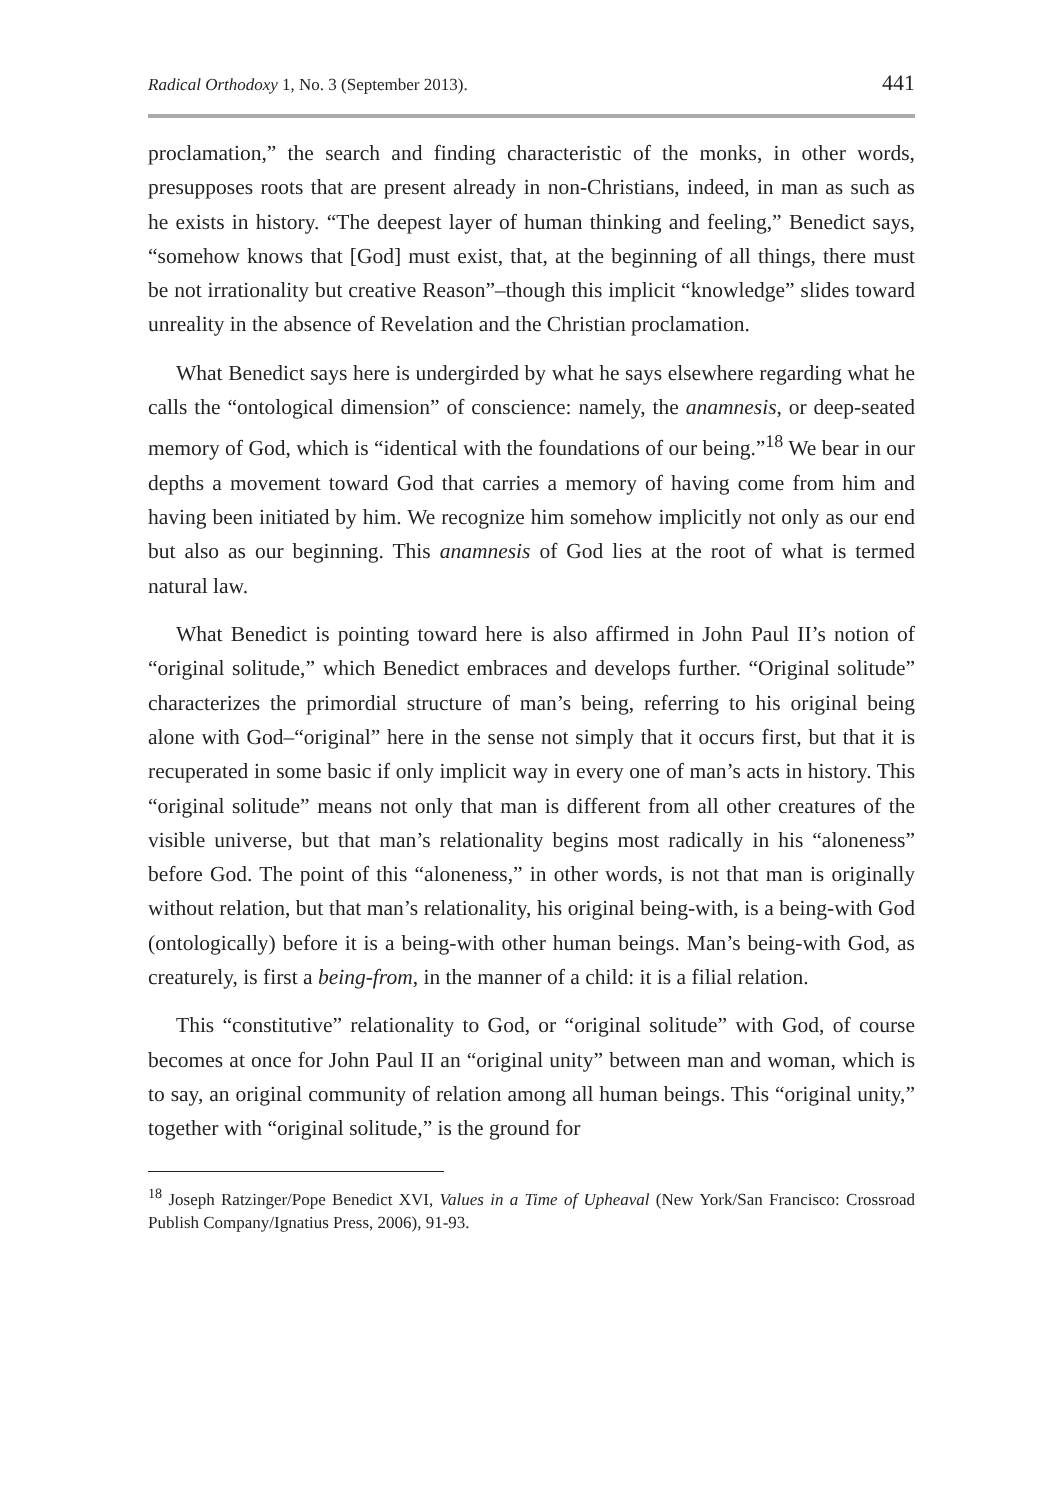Radical Orthodoxy 1, No. 3 (September 2013). 441
proclamation,” the search and finding characteristic of the monks, in other words, presupposes roots that are present already in non-Christians, indeed, in man as such as he exists in history. “The deepest layer of human thinking and feeling,” Benedict says, “somehow knows that [God] must exist, that, at the beginning of all things, there must be not irrationality but creative Reason”–though this implicit “knowledge” slides toward unreality in the absence of Revelation and the Christian proclamation.
What Benedict says here is undergirded by what he says elsewhere regarding what he calls the “ontological dimension” of conscience: namely, the anamnesis, or deep-seated memory of God, which is “identical with the foundations of our being.”<sup>18</sup> We bear in our depths a movement toward God that carries a memory of having come from him and having been initiated by him. We recognize him somehow implicitly not only as our end but also as our beginning. This anamnesis of God lies at the root of what is termed natural law.
What Benedict is pointing toward here is also affirmed in John Paul II’s notion of “original solitude,” which Benedict embraces and develops further. “Original solitude” characterizes the primordial structure of man’s being, referring to his original being alone with God–“original” here in the sense not simply that it occurs first, but that it is recuperated in some basic if only implicit way in every one of man’s acts in history. This “original solitude” means not only that man is different from all other creatures of the visible universe, but that man’s relationality begins most radically in his “aloneness” before God. The point of this “aloneness,” in other words, is not that man is originally without relation, but that man’s relationality, his original being-with, is a being-with God (ontologically) before it is a being-with other human beings. Man’s being-with God, as creaturely, is first a being-from, in the manner of a child: it is a filial relation.
This “constitutive” relationality to God, or “original solitude” with God, of course becomes at once for John Paul II an “original unity” between man and woman, which is to say, an original community of relation among all human beings. This “original unity,” together with “original solitude,” is the ground for
<sup>18</sup> Joseph Ratzinger/Pope Benedict XVI, Values in a Time of Upheaval (New York/San Francisco: Crossroad Publish Company/Ignatius Press, 2006), 91-93.